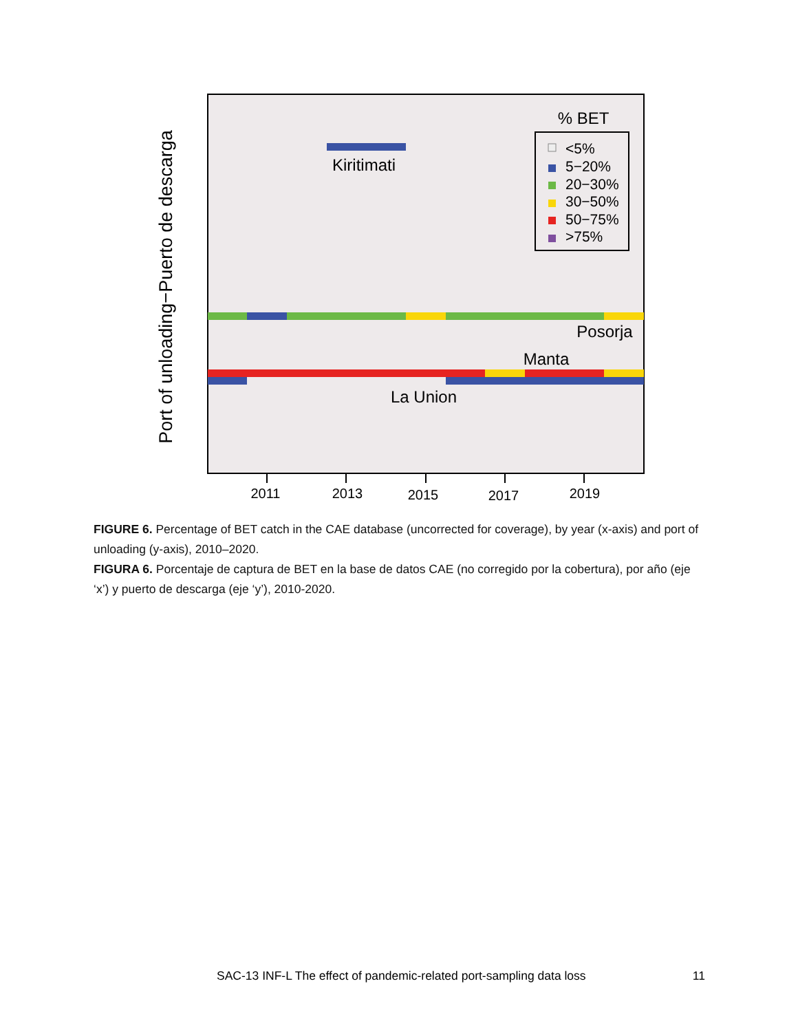Kiritimati
Posorja
Manta
La Union
% BET
<5%
5−20%
20−30%
30−50%
50−75%
>75%
2011
2013
2015
2017
2019
Port of unloading−Puerto de descarga
FIGURE 6. Percentage of BET catch in the CAE database (uncorrected for coverage), by year (x-axis) and port of unloading (y-axis), 2010–2020.
FIGURA 6. Porcentaje de captura de BET en la base de datos CAE (no corregido por la cobertura), por año (eje ‘x’) y puerto de descarga (eje ‘y’), 2010-2020.
SAC-13 INF-L The effect of pandemic-related port-sampling data loss 11